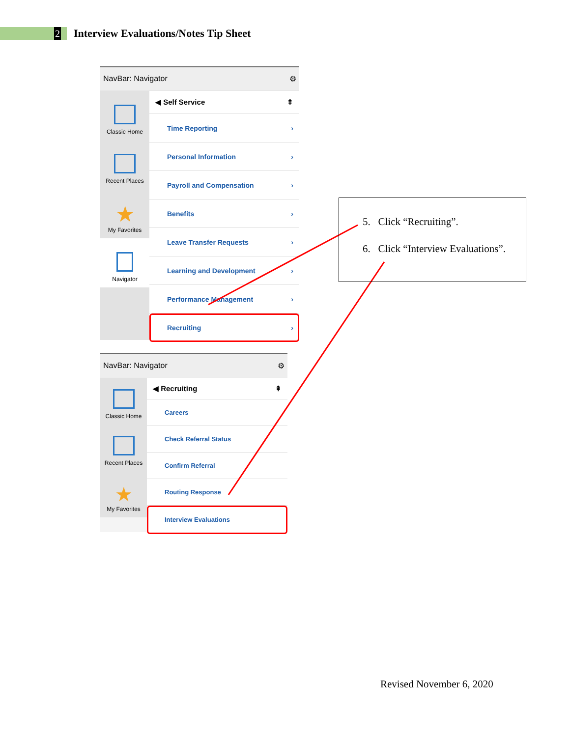2
Interview Evaluations/Notes Tip Sheet
NavBar: Navigator ⚙
Classic Home
Recent Places
★
My Favorites
Navigator
◀ Self Service ⇞
Time Reporting ›
Personal Information ›
Payroll and Compensation ›
Benefits ›
Leave Transfer Requests ›
Learning and Development ›
Performance Management ›
Recruiting ›
NavBar: Navigator ⚙
Classic Home
Recent Places
★
My Favorites
◀ Recruiting ⇞
Careers
Check Referral Status
Confirm Referral
Routing Response
Interview Evaluations
5. Click “Recruiting”.
6. Click “Interview Evaluations”.
Revised November 6, 2020